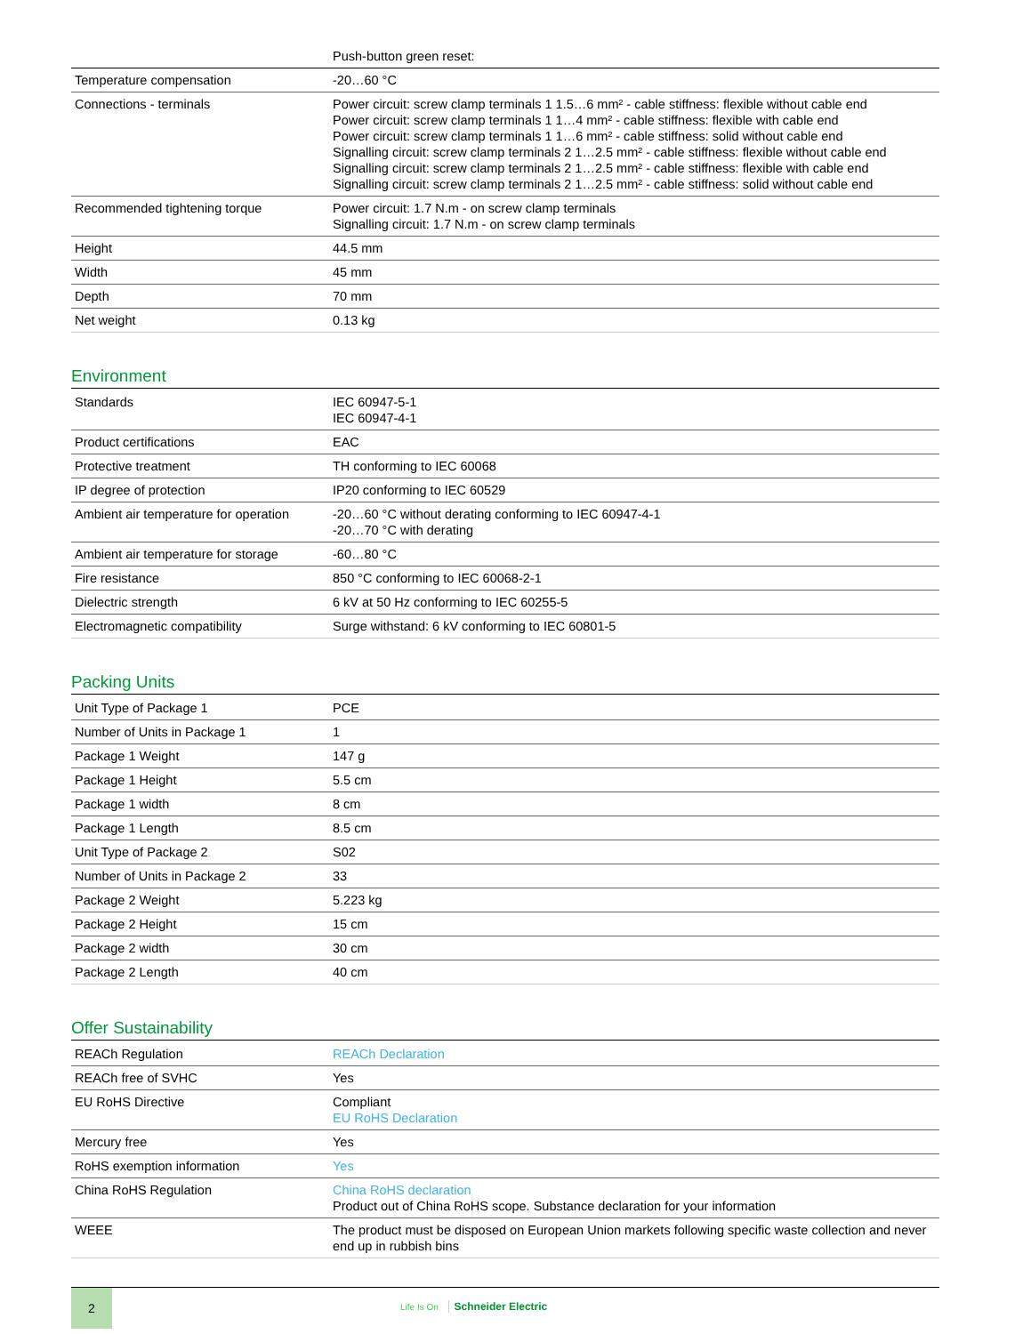| | Push-button green reset: |
| Temperature compensation | -20…60 °C |
| Connections - terminals | Power circuit: screw clamp terminals 1 1.5…6 mm² - cable stiffness: flexible without cable end Power circuit: screw clamp terminals 1 1…4 mm² - cable stiffness: flexible with cable end Power circuit: screw clamp terminals 1 1…6 mm² - cable stiffness: solid without cable end Signalling circuit: screw clamp terminals 2 1…2.5 mm² - cable stiffness: flexible without cable end Signalling circuit: screw clamp terminals 2 1…2.5 mm² - cable stiffness: flexible with cable end Signalling circuit: screw clamp terminals 2 1…2.5 mm² - cable stiffness: solid without cable end |
| Recommended tightening torque | Power circuit: 1.7 N.m - on screw clamp terminals Signalling circuit: 1.7 N.m - on screw clamp terminals |
| Height | 44.5 mm |
| Width | 45 mm |
| Depth | 70 mm |
| Net weight | 0.13 kg |
Environment
| Standards | IEC 60947-5-1 IEC 60947-4-1 |
| Product certifications | EAC |
| Protective treatment | TH conforming to IEC 60068 |
| IP degree of protection | IP20 conforming to IEC 60529 |
| Ambient air temperature for operation | -20…60 °C without derating conforming to IEC 60947-4-1 -20…70 °C with derating |
| Ambient air temperature for storage | -60…80 °C |
| Fire resistance | 850 °C conforming to IEC 60068-2-1 |
| Dielectric strength | 6 kV at 50 Hz conforming to IEC 60255-5 |
| Electromagnetic compatibility | Surge withstand: 6 kV conforming to IEC 60801-5 |
Packing Units
| Unit Type of Package 1 | PCE |
| Number of Units in Package 1 | 1 |
| Package 1 Weight | 147 g |
| Package 1 Height | 5.5 cm |
| Package 1 width | 8 cm |
| Package 1 Length | 8.5 cm |
| Unit Type of Package 2 | S02 |
| Number of Units in Package 2 | 33 |
| Package 2 Weight | 5.223 kg |
| Package 2 Height | 15 cm |
| Package 2 width | 30 cm |
| Package 2 Length | 40 cm |
Offer Sustainability
| REACh Regulation | REACh Declaration |
| REACh free of SVHC | Yes |
| EU RoHS Directive | Compliant EU RoHS Declaration |
| Mercury free | Yes |
| RoHS exemption information | Yes |
| China RoHS Regulation | China RoHS declaration Product out of China RoHS scope. Substance declaration for your information |
| WEEE | The product must be disposed on European Union markets following specific waste collection and never end up in rubbish bins |
2
Life Is On Schneider Electric